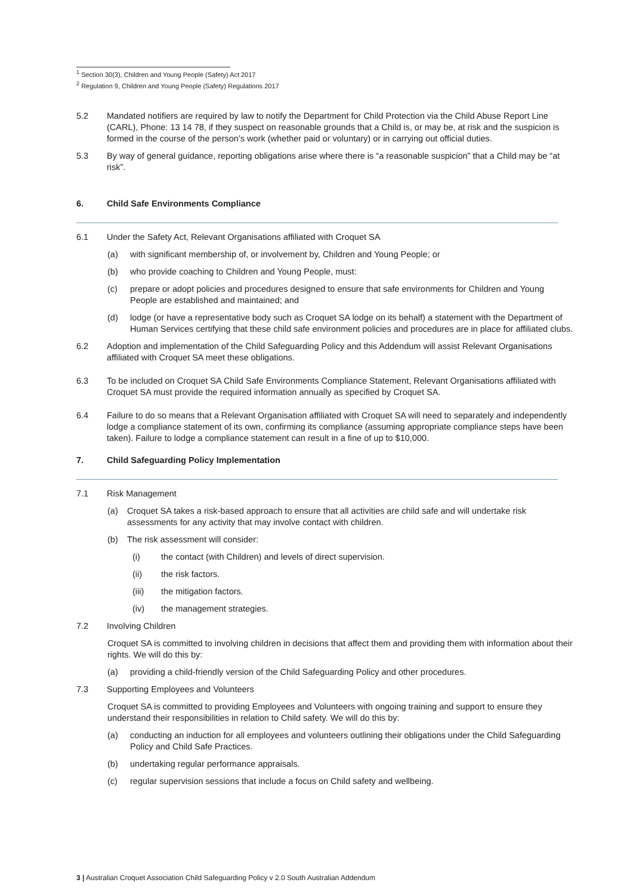<sup>1</sup> Section 30(3), Children and Young People (Safety) Act 2017
<sup>2</sup> Regulation 9, Children and Young People (Safety) Regulations 2017
5.2 Mandated notifiers are required by law to notify the Department for Child Protection via the Child Abuse Report Line (CARL), Phone: 13 14 78, if they suspect on reasonable grounds that a Child is, or may be, at risk and the suspicion is formed in the course of the person’s work (whether paid or voluntary) or in carrying out official duties.
5.3 By way of general guidance, reporting obligations arise where there is “a reasonable suspicion” that a Child may be “at risk”.
6. Child Safe Environments Compliance
6.1 Under the Safety Act, Relevant Organisations affiliated with Croquet SA
(a) with significant membership of, or involvement by, Children and Young People; or
(b) who provide coaching to Children and Young People, must:
(c) prepare or adopt policies and procedures designed to ensure that safe environments for Children and Young People are established and maintained; and
(d) lodge (or have a representative body such as Croquet SA lodge on its behalf) a statement with the Department of Human Services certifying that these child safe environment policies and procedures are in place for affiliated clubs.
6.2 Adoption and implementation of the Child Safeguarding Policy and this Addendum will assist Relevant Organisations affiliated with Croquet SA meet these obligations.
6.3 To be included on Croquet SA Child Safe Environments Compliance Statement, Relevant Organisations affiliated with Croquet SA must provide the required information annually as specified by Croquet SA.
6.4 Failure to do so means that a Relevant Organisation affiliated with Croquet SA will need to separately and independently lodge a compliance statement of its own, confirming its compliance (assuming appropriate compliance steps have been taken). Failure to lodge a compliance statement can result in a fine of up to $10,000.
7. Child Safeguarding Policy Implementation
7.1 Risk Management
(a) Croquet SA takes a risk-based approach to ensure that all activities are child safe and will undertake risk assessments for any activity that may involve contact with children.
(b) The risk assessment will consider:
(i) the contact (with Children) and levels of direct supervision.
(ii) the risk factors.
(iii) the mitigation factors.
(iv) the management strategies.
7.2 Involving Children
Croquet SA is committed to involving children in decisions that affect them and providing them with information about their rights. We will do this by:
(a) providing a child-friendly version of the Child Safeguarding Policy and other procedures.
7.3 Supporting Employees and Volunteers
Croquet SA is committed to providing Employees and Volunteers with ongoing training and support to ensure they understand their responsibilities in relation to Child safety. We will do this by:
(a) conducting an induction for all employees and volunteers outlining their obligations under the Child Safeguarding Policy and Child Safe Practices.
(b) undertaking regular performance appraisals.
(c) regular supervision sessions that include a focus on Child safety and wellbeing.
3 | Australian Croquet Association Child Safeguarding Policy v 2.0 South Australian Addendum